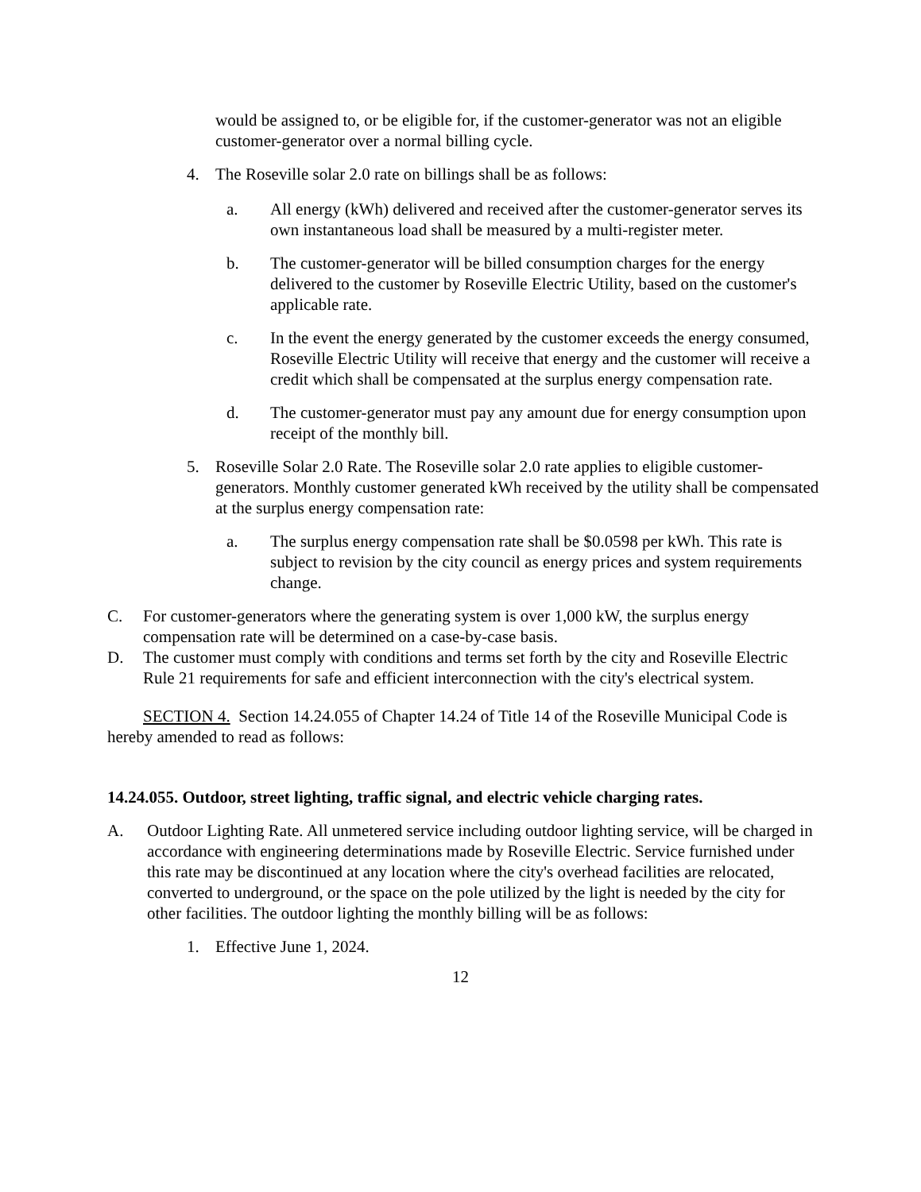would be assigned to, or be eligible for, if the customer-generator was not an eligible customer-generator over a normal billing cycle.
4. The Roseville solar 2.0 rate on billings shall be as follows:
a. All energy (kWh) delivered and received after the customer-generator serves its own instantaneous load shall be measured by a multi-register meter.
b. The customer-generator will be billed consumption charges for the energy delivered to the customer by Roseville Electric Utility, based on the customer's applicable rate.
c. In the event the energy generated by the customer exceeds the energy consumed, Roseville Electric Utility will receive that energy and the customer will receive a credit which shall be compensated at the surplus energy compensation rate.
d. The customer-generator must pay any amount due for energy consumption upon receipt of the monthly bill.
5. Roseville Solar 2.0 Rate. The Roseville solar 2.0 rate applies to eligible customer-generators. Monthly customer generated kWh received by the utility shall be compensated at the surplus energy compensation rate:
a. The surplus energy compensation rate shall be $0.0598 per kWh. This rate is subject to revision by the city council as energy prices and system requirements change.
C. For customer-generators where the generating system is over 1,000 kW, the surplus energy compensation rate will be determined on a case-by-case basis.
D. The customer must comply with conditions and terms set forth by the city and Roseville Electric Rule 21 requirements for safe and efficient interconnection with the city's electrical system.
SECTION 4. Section 14.24.055 of Chapter 14.24 of Title 14 of the Roseville Municipal Code is hereby amended to read as follows:
14.24.055. Outdoor, street lighting, traffic signal, and electric vehicle charging rates.
A. Outdoor Lighting Rate. All unmetered service including outdoor lighting service, will be charged in accordance with engineering determinations made by Roseville Electric. Service furnished under this rate may be discontinued at any location where the city's overhead facilities are relocated, converted to underground, or the space on the pole utilized by the light is needed by the city for other facilities. The outdoor lighting the monthly billing will be as follows:
1. Effective June 1, 2024.
12